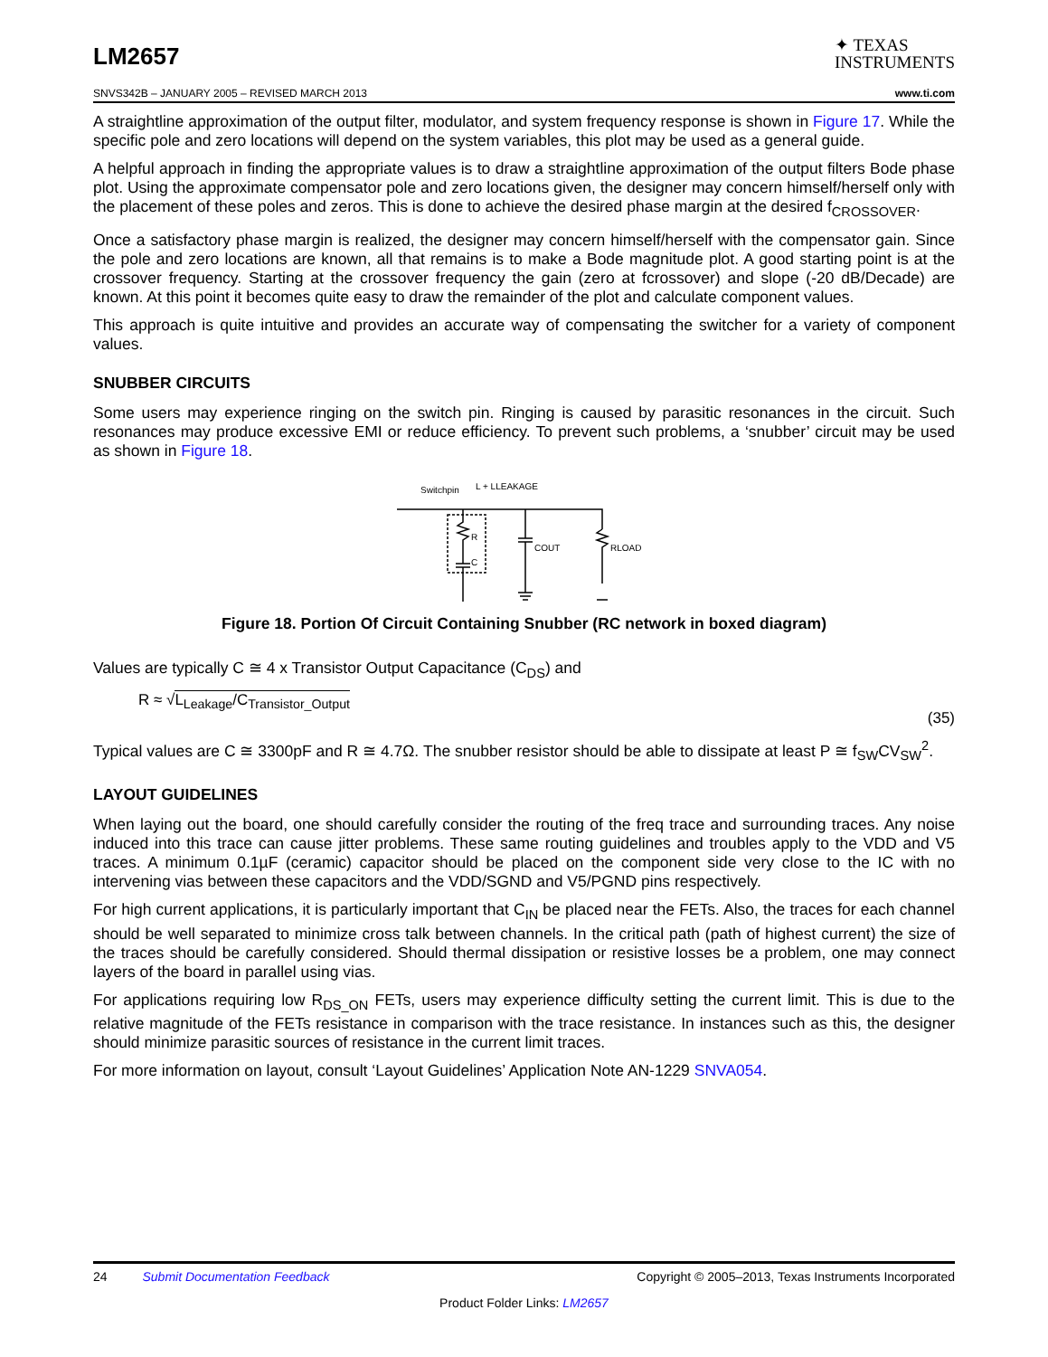LM2657
✦ TEXAS
INSTRUMENTS
SNVS342B – JANUARY 2005 – REVISED MARCH 2013 www.ti.com
A straightline approximation of the output filter, modulator, and system frequency response is shown in Figure 17. While the specific pole and zero locations will depend on the system variables, this plot may be used as a general guide.
A helpful approach in finding the appropriate values is to draw a straightline approximation of the output filters Bode phase plot. Using the approximate compensator pole and zero locations given, the designer may concern himself/herself only with the placement of these poles and zeros. This is done to achieve the desired phase margin at the desired f<sub>CROSSOVER</sub>.
Once a satisfactory phase margin is realized, the designer may concern himself/herself with the compensator gain. Since the pole and zero locations are known, all that remains is to make a Bode magnitude plot. A good starting point is at the crossover frequency. Starting at the crossover frequency the gain (zero at fcrossover) and slope (-20 dB/Decade) are known. At this point it becomes quite easy to draw the remainder of the plot and calculate component values.
This approach is quite intuitive and provides an accurate way of compensating the switcher for a variety of component values.
SNUBBER CIRCUITS
Some users may experience ringing on the switch pin. Ringing is caused by parasitic resonances in the circuit. Such resonances may produce excessive EMI or reduce efficiency. To prevent such problems, a ‘snubber’ circuit may be used as shown in Figure 18.
Switchpin
L + LLEAKAGE
COUT
RLOAD
R
C
Figure 18. Portion Of Circuit Containing Snubber (RC network in boxed diagram)
Values are typically C ≅ 4 x Transistor Output Capacitance (C<sub>DS</sub>) and
R ≈ √L<sub>Leakage</sub>/C<sub>Transistor_Output</sub> (35)
Typical values are C ≅ 3300pF and R ≅ 4.7Ω. The snubber resistor should be able to dissipate at least P ≅ f<sub>SW</sub>CV<sub>SW</sub><sup>2</sup>.
LAYOUT GUIDELINES
When laying out the board, one should carefully consider the routing of the freq trace and surrounding traces. Any noise induced into this trace can cause jitter problems. These same routing guidelines and troubles apply to the VDD and V5 traces. A minimum 0.1µF (ceramic) capacitor should be placed on the component side very close to the IC with no intervening vias between these capacitors and the VDD/SGND and V5/PGND pins respectively.
For high current applications, it is particularly important that C<sub>IN</sub> be placed near the FETs. Also, the traces for each channel should be well separated to minimize cross talk between channels. In the critical path (path of highest current) the size of the traces should be carefully considered. Should thermal dissipation or resistive losses be a problem, one may connect layers of the board in parallel using vias.
For applications requiring low R<sub>DS_ON</sub> FETs, users may experience difficulty setting the current limit. This is due to the relative magnitude of the FETs resistance in comparison with the trace resistance. In instances such as this, the designer should minimize parasitic sources of resistance in the current limit traces.
For more information on layout, consult ‘Layout Guidelines’ Application Note AN-1229 SNVA054.
24 Submit Documentation Feedback Copyright © 2005–2013, Texas Instruments Incorporated
Product Folder Links: LM2657